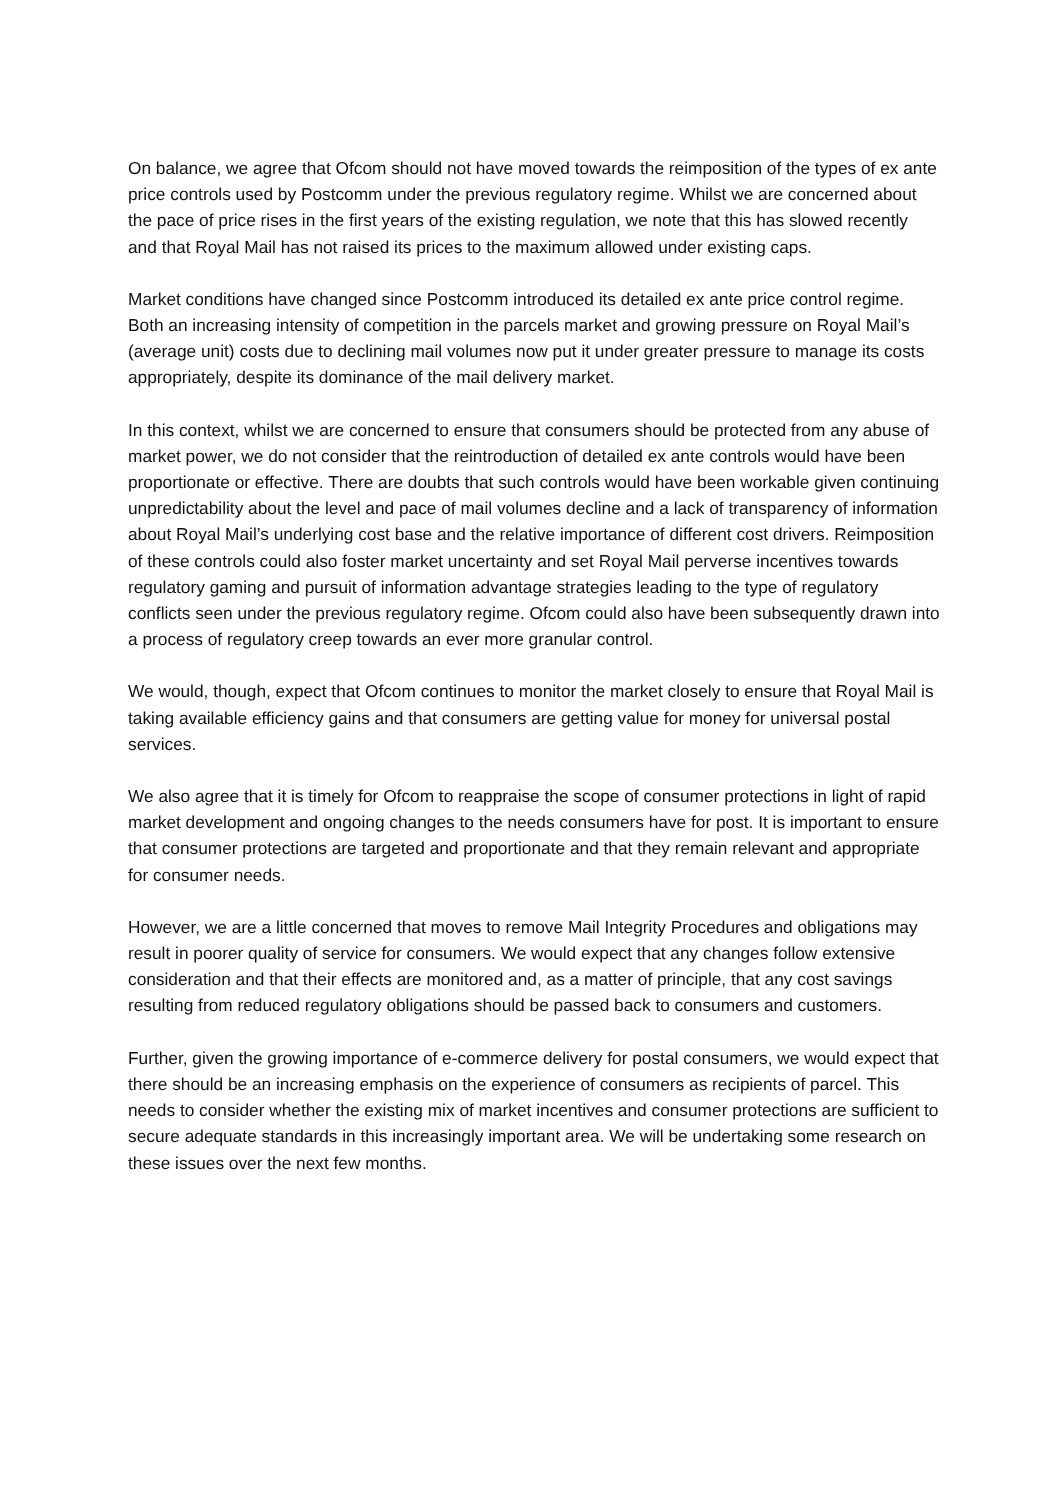On balance, we agree that Ofcom should not have moved towards the reimposition of the types of ex ante price controls used by Postcomm under the previous regulatory regime. Whilst we are concerned about the pace of price rises in the first years of the existing regulation, we note that this has slowed recently and that Royal Mail has not raised its prices to the maximum allowed under existing caps.
Market conditions have changed since Postcomm introduced its detailed ex ante price control regime. Both an increasing intensity of competition in the parcels market and growing pressure on Royal Mail’s (average unit) costs due to declining mail volumes now put it under greater pressure to manage its costs appropriately, despite its dominance of the mail delivery market.
In this context, whilst we are concerned to ensure that consumers should be protected from any abuse of market power, we do not consider that the reintroduction of detailed ex ante controls would have been proportionate or effective. There are doubts that such controls would have been workable given continuing unpredictability about the level and pace of mail volumes decline and a lack of transparency of information about Royal Mail’s underlying cost base and the relative importance of different cost drivers. Reimposition of these controls could also foster market uncertainty and set Royal Mail perverse incentives towards regulatory gaming and pursuit of information advantage strategies leading to the type of regulatory conflicts seen under the previous regulatory regime. Ofcom could also have been subsequently drawn into a process of regulatory creep towards an ever more granular control.
We would, though, expect that Ofcom continues to monitor the market closely to ensure that Royal Mail is taking available efficiency gains and that consumers are getting value for money for universal postal services.
We also agree that it is timely for Ofcom to reappraise the scope of consumer protections in light of rapid market development and ongoing changes to the needs consumers have for post. It is important to ensure that consumer protections are targeted and proportionate and that they remain relevant and appropriate for consumer needs.
However, we are a little concerned that moves to remove Mail Integrity Procedures and obligations may result in poorer quality of service for consumers. We would expect that any changes follow extensive consideration and that their effects are monitored and, as a matter of principle, that any cost savings resulting from reduced regulatory obligations should be passed back to consumers and customers.
Further, given the growing importance of e-commerce delivery for postal consumers, we would expect that there should be an increasing emphasis on the experience of consumers as recipients of parcel. This needs to consider whether the existing mix of market incentives and consumer protections are sufficient to secure adequate standards in this increasingly important area. We will be undertaking some research on these issues over the next few months.